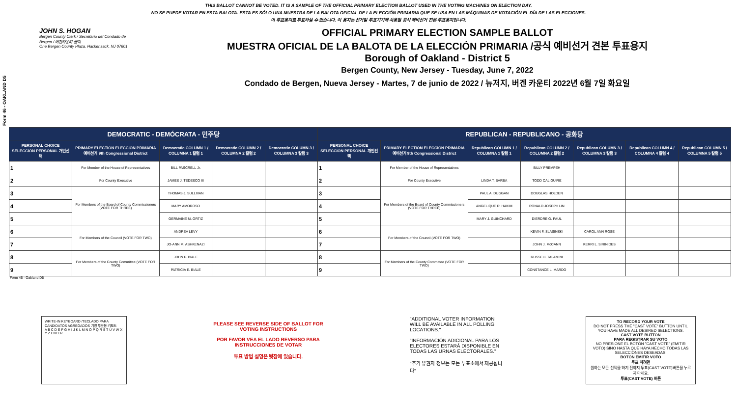THIS BALLOT CANNOT BE VOTED. IT IS A SAMPLE OF THE OFFICIAL PRIMARY ELECTION BALLOT USED IN THE VOTING MACHINES ON ELECTION DAY.
NO SE PUEDE VOTAR EN ESTA BALOTA. ESTA ES SÓLO UNA MUESTRA DE LA BALOTA OFICIAL DE LA ELECCIÓN PRIMARIA QUE SE USA EN LAS MÁQUINAS DE VOTACIÓN EL DÍA DE LAS ELECCIONES.
이 투표용지로 투표하실 수 없습니다. 이 용지는 선거일 투표기기에 사용될 공식 예비선거 견본 투표용지입니다.
Form 46 - OAKLAND D5
JOHN S. HOGAN
Bergen County Clerk / Secretario del Condado de Bergen / 버겐카운티 클럭
One Bergen County Plaza, Hackensack, NJ 07601
OFFICIAL PRIMARY ELECTION SAMPLE BALLOT
MUESTRA OFICIAL DE LA BALOTA DE LA ELECCIÓN PRIMARIA /공식 예비선거 견본 투표용지
Borough of Oakland - District 5
Bergen County, New Jersey - Tuesday, June 7, 2022
Condado de Bergen, Nueva Jersey - Martes, 7 de junio de 2022 / 뉴저지, 버겐 카운티 2022년 6월 7일 화요일
| DEMOCRATIC - DEMÓCRATA - 민주당 | | | | | REPUBLICAN - REPUBLICANO - 공화당 | | | | | | |
| PERSONAL CHOICE SELECCIÓN PERSONAL 개인선택 | PRIMARY ELECTION ELECCIÓN PRIMARIA 예비선거 9th Congressional District | Democratic COLUMN 1 / COLUMNA 1 칼럼 1 | Democratic COLUMN 2 / COLUMNA 2 칼럼 2 | Democratic COLUMN 3 / COLUMNA 3 칼럼 3 | PERSONAL CHOICE SELECCIÓN PERSONAL 개인선택 | PRIMARY ELECTION ELECCIÓN PRIMARIA 예비선거 9th Congressional District | Republican COLUMN 1 / COLUMNA 1 칼럼 1 | Republican COLUMN 2 / COLUMNA 2 칼럼 2 | Republican COLUMN 3 / COLUMNA 3 칼럼 3 | Republican COLUMN 4 / COLUMNA 4 칼럼 4 | Republican COLUMN 5 / COLUMNA 5 칼럼 5 |
| 1 | For Member of the House of Representatives | BILL PASCRELL Jr. | | | 1 | For Member of the House of Representatives | | BILLY PREMPEH | | | |
| 2 | For County Executive | JAMES J. TEDESCO III | | | 2 | For County Executive | LINDA T. BARBA | TODD CALIGUIRE | | | |
| 3 | For Members of the Board of County Commissioners (VOTE FOR THREE) | THOMAS J. SULLIVAN | | | 3 | For Members of the Board of County Commissioners (VOTE FOR THREE) | PAUL A. DUGGAN | DOUGLAS HOLDEN | | | |
| 4 | | MARY AMOROSO | | | 4 | | ANGELIQUE R. HAKIM | RONALD JOSEPH LIN | | | |
| 5 | | GERMAINE M. ORTIZ | | | 5 | | MARY J. GUINCHARD | DIERDRE G. PAUL | | | |
| 6 | For Members of the Council (VOTE FOR TWO) | ANDREA LEVY | | | 6 | For Members of the Council (VOTE FOR TWO) | | KEVIN F. SLASINSKI | CAROL ANN ROSE | | |
| 7 | | JO-ANN M. ASHKENAZI | | | 7 | | | JOHN J. McCANN | KERRI L. SIRINIDES | | |
| 8 | For Members of the County Committee (VOTE FOR TWO) | JOHN P. BIALE | | | 8 | For Members of the County Committee (VOTE FOR TWO) | | RUSSELL TALAMINI | | | |
| 9 | | PATRICIA E. BIALE | | | 9 | | | CONSTANCE L. MARDO | | | |
Form 46 - Oakland D5
WRITE-IN KEYBOARD /TECLADO PARA CANDIDATOS AGREGADOS 기명 투표용 키보드
A B C D E F G H I J K L M N O P Q R S T U V W X Y Z ENTER
PLEASE SEE REVERSE SIDE OF BALLOT FOR VOTING INSTRUCTIONS
POR FAVOR VEA EL LADO REVERSO PARA INSTRUCCIONES DE VOTAR
투표 방법 설명은 뒷장에 있습니다.
"ADDITIONAL VOTER INFORMATION WILL BE AVAILABLE IN ALL POLLING LOCATIONS."
"INFORMACIÓN ADICIONAL PARA LOS ELECTORES ESTARÁ DISPONIBLE EN TODAS LAS URNAS ELECTORALES."
"추가 유권자 정보는 모든 투표소에서 제공됩니다"
TO RECORD YOUR VOTE
DO NOT PRESS THE "CAST VOTE" BUTTON UNTIL YOU HAVE MADE ALL DESIRED SELECTIONS.
CAST VOTE BUTTON
PARA REGISTRAR SU VOTO
NO PRESIONE EL BOTÓN "CAST VOTE" (EMITIR VOTO) SINO HASTA QUE HAYA HECHO TODAS LAS SELECCIONES DESEADAS.
BOTÓN EMITIR VOTO
투표 하려면
원하는 모든 선택을 하기 전까지 투표(CAST VOTE)버튼을 누르지 마세요.
투표(CAST VOTE) 버튼